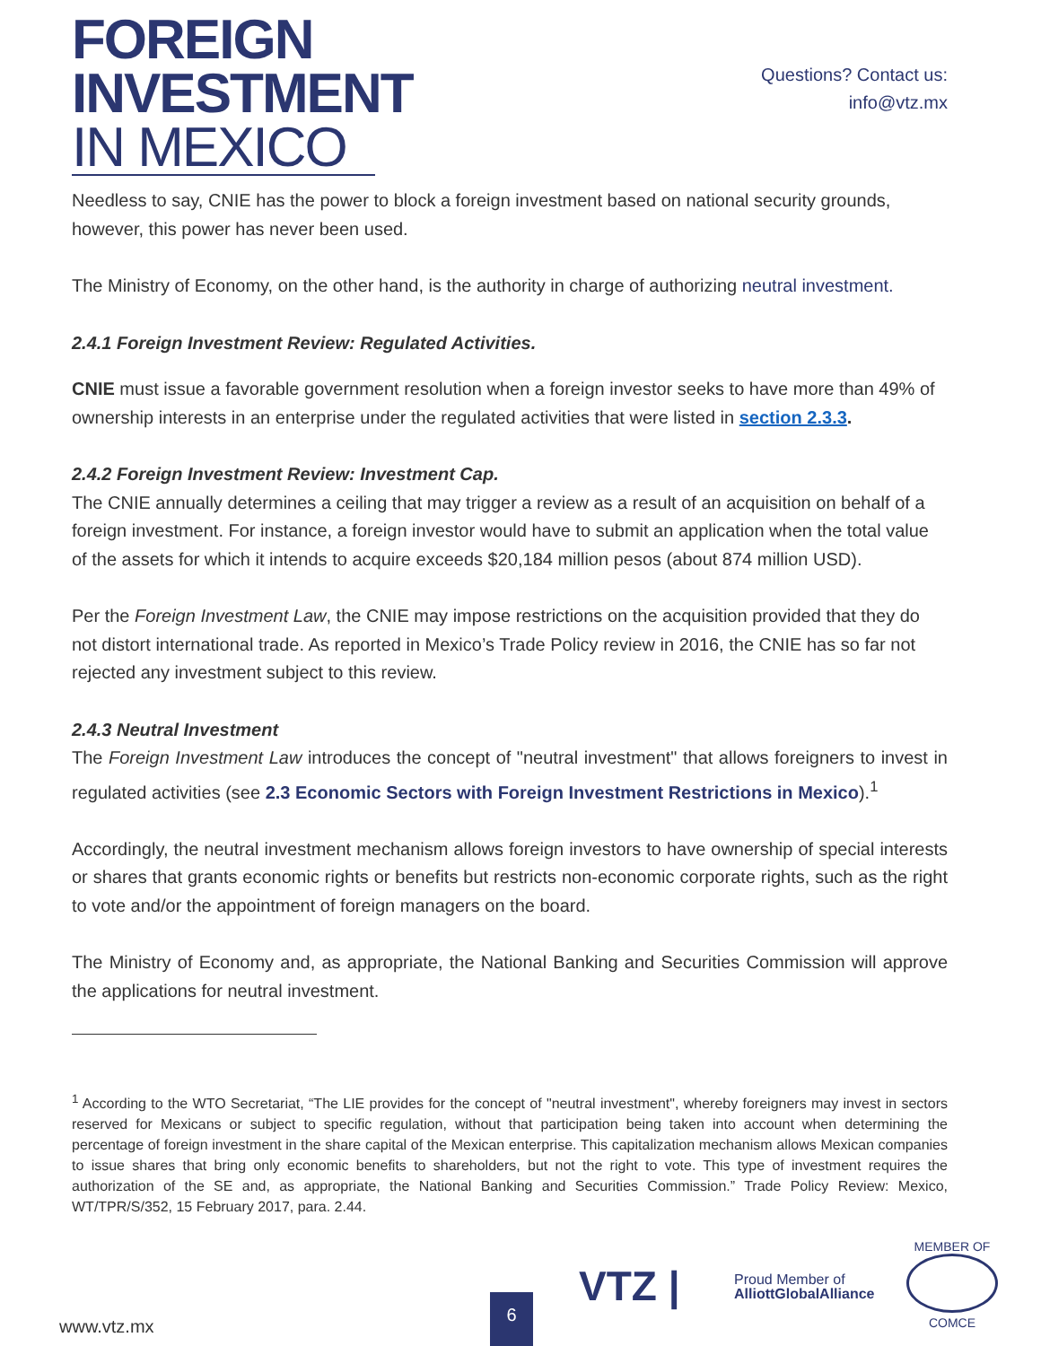FOREIGN
INVESTMENT
IN MEXICO
Questions? Contact us:
info@vtz.mx
Needless to say, CNIE has the power to block a foreign investment based on national security grounds, however, this power has never been used.
The Ministry of Economy, on the other hand, is the authority in charge of authorizing neutral investment.
2.4.1 Foreign Investment Review: Regulated Activities.
CNIE must issue a favorable government resolution when a foreign investor seeks to have more than 49% of ownership interests in an enterprise under the regulated activities that were listed in section 2.3.3.
2.4.2 Foreign Investment Review: Investment Cap.
The CNIE annually determines a ceiling that may trigger a review as a result of an acquisition on behalf of a foreign investment. For instance, a foreign investor would have to submit an application when the total value of the assets for which it intends to acquire exceeds $20,184 million pesos (about 874 million USD).
Per the Foreign Investment Law, the CNIE may impose restrictions on the acquisition provided that they do not distort international trade. As reported in Mexico’s Trade Policy review in 2016, the CNIE has so far not rejected any investment subject to this review.
2.4.3 Neutral Investment
The Foreign Investment Law introduces the concept of "neutral investment" that allows foreigners to invest in regulated activities (see 2.3 Economic Sectors with Foreign Investment Restrictions in Mexico).<sup>1</sup>
Accordingly, the neutral investment mechanism allows foreign investors to have ownership of special interests or shares that grants economic rights or benefits but restricts non-economic corporate rights, such as the right to vote and/or the appointment of foreign managers on the board.
The Ministry of Economy and, as appropriate, the National Banking and Securities Commission will approve the applications for neutral investment.
<sup>1</sup> According to the WTO Secretariat, “The LIE provides for the concept of "neutral investment", whereby foreigners may invest in sectors reserved for Mexicans or subject to specific regulation, without that participation being taken into account when determining the percentage of foreign investment in the share capital of the Mexican enterprise. This capitalization mechanism allows Mexican companies to issue shares that bring only economic benefits to shareholders, but not the right to vote. This type of investment requires the authorization of the SE and, as appropriate, the National Banking and Securities Commission.” Trade Policy Review: Mexico, WT/TPR/S/352, 15 February 2017, para. 2.44.
www.vtz.mx 6
VTZ |
Proud Member of
AlliottGlobalAlliance
MEMBER OF
COMCE